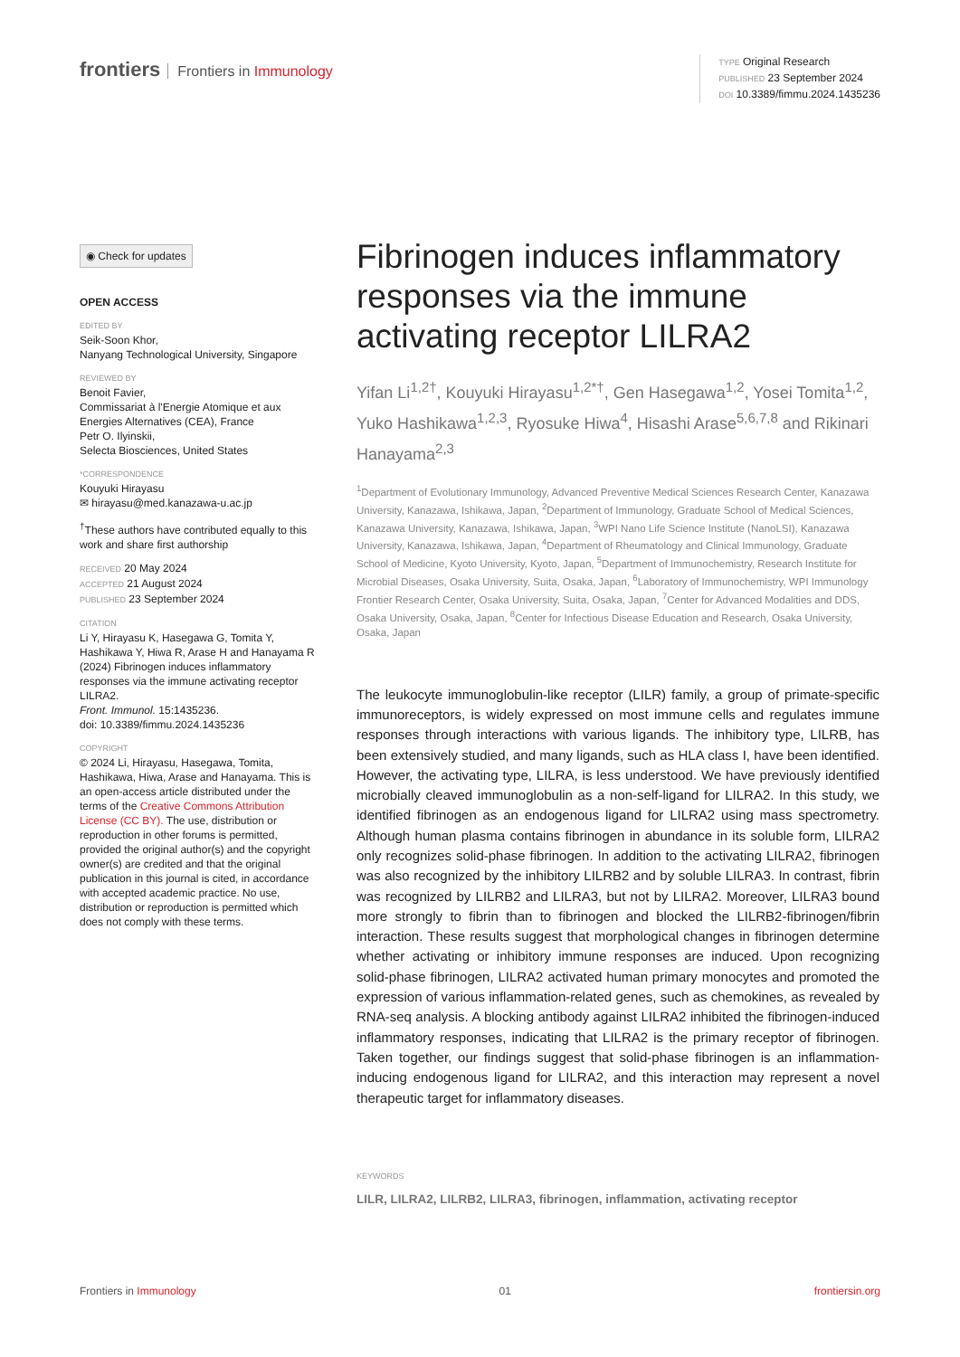frontiers Frontiers in Immunology
TYPE Original Research
PUBLISHED 23 September 2024
DOI 10.3389/fimmu.2024.1435236
◉ Check for updates
OPEN ACCESS
EDITED BY
Seik-Soon Khor,
Nanyang Technological University, Singapore
REVIEWED BY
Benoit Favier,
Commissariat à l'Energie Atomique et aux Energies Alternatives (CEA), France
Petr O. Ilyinskii,
Selecta Biosciences, United States
*CORRESPONDENCE
Kouyuki Hirayasu
✉ hirayasu@med.kanazawa-u.ac.jp
<sup>†</sup> These authors have contributed equally to this work and share first authorship
RECEIVED 20 May 2024
ACCEPTED 21 August 2024
PUBLISHED 23 September 2024
CITATION
Li Y, Hirayasu K, Hasegawa G, Tomita Y, Hashikawa Y, Hiwa R, Arase H and Hanayama R (2024) Fibrinogen induces inflammatory responses via the immune activating receptor LILRA2.
Front. Immunol. 15:1435236.
doi: 10.3389/fimmu.2024.1435236
COPYRIGHT
© 2024 Li, Hirayasu, Hasegawa, Tomita, Hashikawa, Hiwa, Arase and Hanayama. This is an open-access article distributed under the terms of the Creative Commons Attribution License (CC BY). The use, distribution or reproduction in other forums is permitted, provided the original author(s) and the copyright owner(s) are credited and that the original publication in this journal is cited, in accordance with accepted academic practice. No use, distribution or reproduction is permitted which does not comply with these terms.
Fibrinogen induces inflammatory responses via the immune activating receptor LILRA2
Yifan Li<sup>1,2†</sup>, Kouyuki Hirayasu<sup>1,2*†</sup>, Gen Hasegawa<sup>1,2</sup>, Yosei Tomita<sup>1,2</sup>, Yuko Hashikawa<sup>1,2,3</sup>, Ryosuke Hiwa<sup>4</sup>, Hisashi Arase<sup>5,6,7,8</sup> and Rikinari Hanayama<sup>2,3</sup>
<sup>1</sup> Department of Evolutionary Immunology, Advanced Preventive Medical Sciences Research Center, Kanazawa University, Kanazawa, Ishikawa, Japan, <sup>2</sup>Department of Immunology, Graduate School of Medical Sciences, Kanazawa University, Kanazawa, Ishikawa, Japan, <sup>3</sup>WPI Nano Life Science Institute (NanoLSI), Kanazawa University, Kanazawa, Ishikawa, Japan, <sup>4</sup>Department of Rheumatology and Clinical Immunology, Graduate School of Medicine, Kyoto University, Kyoto, Japan, <sup>5</sup>Department of Immunochemistry, Research Institute for Microbial Diseases, Osaka University, Suita, Osaka, Japan, <sup>6</sup>Laboratory of Immunochemistry, WPI Immunology Frontier Research Center, Osaka University, Suita, Osaka, Japan, <sup>7</sup>Center for Advanced Modalities and DDS, Osaka University, Osaka, Japan, <sup>8</sup>Center for Infectious Disease Education and Research, Osaka University, Osaka, Japan
The leukocyte immunoglobulin-like receptor (LILR) family, a group of primate-specific immunoreceptors, is widely expressed on most immune cells and regulates immune responses through interactions with various ligands. The inhibitory type, LILRB, has been extensively studied, and many ligands, such as HLA class I, have been identified. However, the activating type, LILRA, is less understood. We have previously identified microbially cleaved immunoglobulin as a non-self-ligand for LILRA2. In this study, we identified fibrinogen as an endogenous ligand for LILRA2 using mass spectrometry. Although human plasma contains fibrinogen in abundance in its soluble form, LILRA2 only recognizes solid-phase fibrinogen. In addition to the activating LILRA2, fibrinogen was also recognized by the inhibitory LILRB2 and by soluble LILRA3. In contrast, fibrin was recognized by LILRB2 and LILRA3, but not by LILRA2. Moreover, LILRA3 bound more strongly to fibrin than to fibrinogen and blocked the LILRB2-fibrinogen/fibrin interaction. These results suggest that morphological changes in fibrinogen determine whether activating or inhibitory immune responses are induced. Upon recognizing solid-phase fibrinogen, LILRA2 activated human primary monocytes and promoted the expression of various inflammation-related genes, such as chemokines, as revealed by RNA-seq analysis. A blocking antibody against LILRA2 inhibited the fibrinogen-induced inflammatory responses, indicating that LILRA2 is the primary receptor of fibrinogen. Taken together, our findings suggest that solid-phase fibrinogen is an inflammation-inducing endogenous ligand for LILRA2, and this interaction may represent a novel therapeutic target for inflammatory diseases.
KEYWORDS
LILR, LILRA2, LILRB2, LILRA3, fibrinogen, inflammation, activating receptor
Frontiers in Immunology 01 frontiersin.org